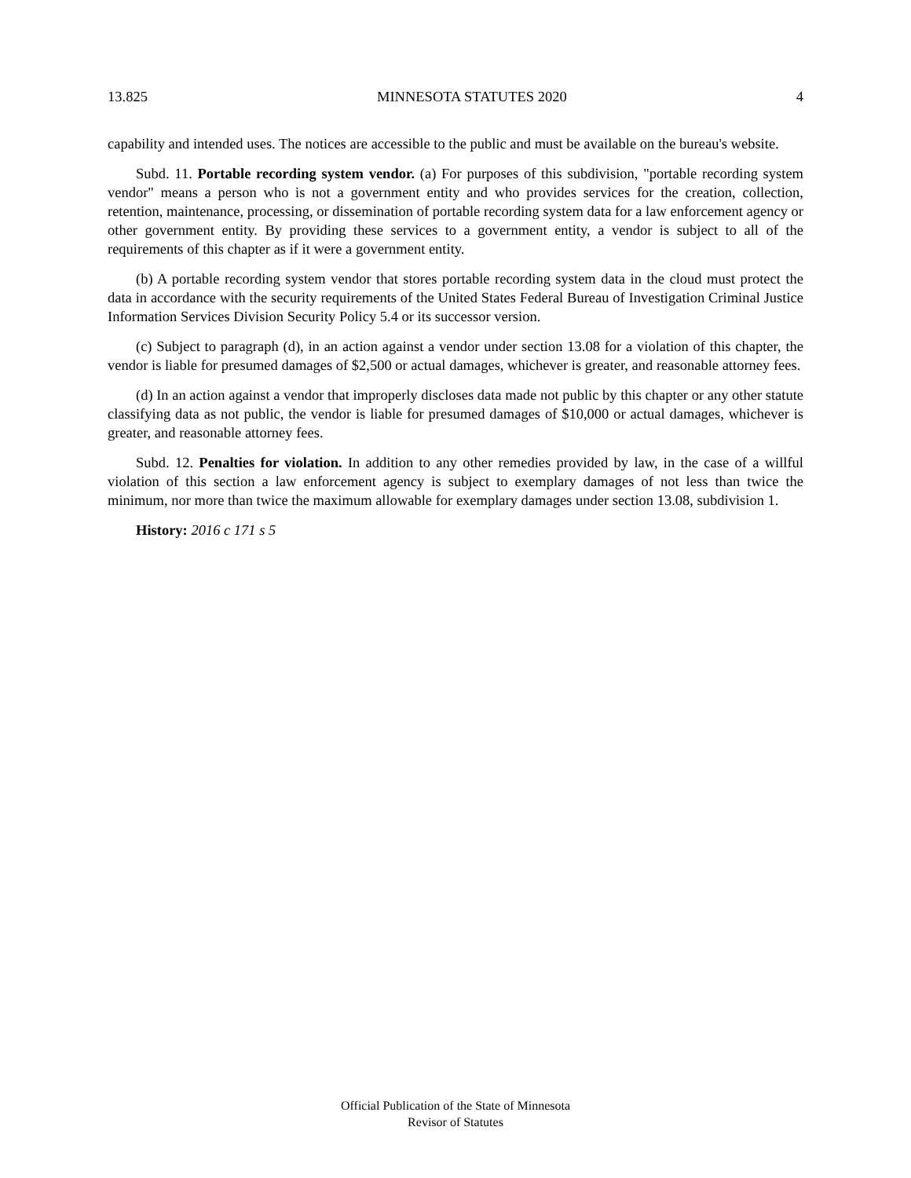13.825 MINNESOTA STATUTES 2020 4
capability and intended uses. The notices are accessible to the public and must be available on the bureau's website.
Subd. 11. Portable recording system vendor. (a) For purposes of this subdivision, "portable recording system vendor" means a person who is not a government entity and who provides services for the creation, collection, retention, maintenance, processing, or dissemination of portable recording system data for a law enforcement agency or other government entity. By providing these services to a government entity, a vendor is subject to all of the requirements of this chapter as if it were a government entity.
(b) A portable recording system vendor that stores portable recording system data in the cloud must protect the data in accordance with the security requirements of the United States Federal Bureau of Investigation Criminal Justice Information Services Division Security Policy 5.4 or its successor version.
(c) Subject to paragraph (d), in an action against a vendor under section 13.08 for a violation of this chapter, the vendor is liable for presumed damages of $2,500 or actual damages, whichever is greater, and reasonable attorney fees.
(d) In an action against a vendor that improperly discloses data made not public by this chapter or any other statute classifying data as not public, the vendor is liable for presumed damages of $10,000 or actual damages, whichever is greater, and reasonable attorney fees.
Subd. 12. Penalties for violation. In addition to any other remedies provided by law, in the case of a willful violation of this section a law enforcement agency is subject to exemplary damages of not less than twice the minimum, nor more than twice the maximum allowable for exemplary damages under section 13.08, subdivision 1.
History: 2016 c 171 s 5
Official Publication of the State of Minnesota
Revisor of Statutes